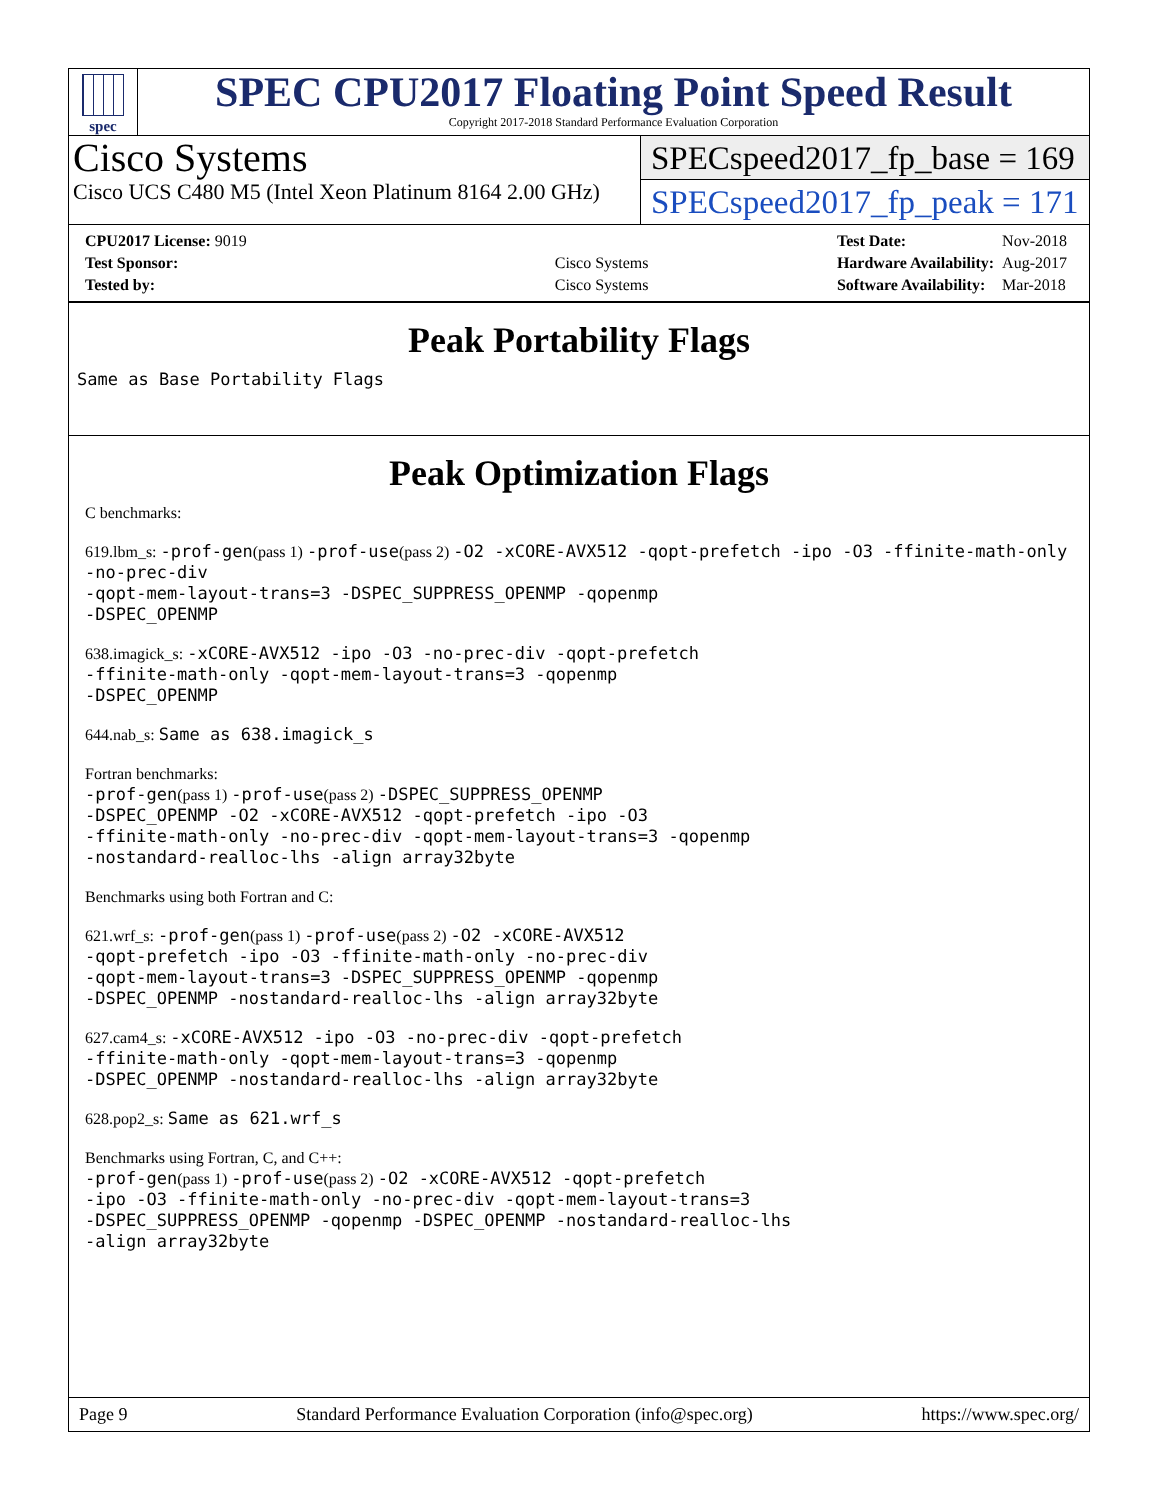spec
SPEC CPU2017 Floating Point Speed Result
Copyright 2017-2018 Standard Performance Evaluation Corporation
Cisco Systems
Cisco UCS C480 M5 (Intel Xeon Platinum 8164 2.00 GHz)
SPECspeed2017_fp_base = 169
SPECspeed2017_fp_peak = 171
| CPU2017 License: 9019 | |
| Test Sponsor: | Cisco Systems |
| Tested by: | Cisco Systems |
| Test Date: | Nov-2018 |
| Hardware Availability: | Aug-2017 |
| Software Availability: | Mar-2018 |
Peak Portability Flags
Same as Base Portability Flags
Peak Optimization Flags
C benchmarks:
619.lbm_s: -prof-gen(pass 1) -prof-use(pass 2) -O2 -xCORE-AVX512 -qopt-prefetch -ipo -O3 -ffinite-math-only -no-prec-div
-qopt-mem-layout-trans=3 -DSPEC_SUPPRESS_OPENMP -qopenmp
-DSPEC_OPENMP
638.imagick_s: -xCORE-AVX512 -ipo -O3 -no-prec-div -qopt-prefetch
-ffinite-math-only -qopt-mem-layout-trans=3 -qopenmp
-DSPEC_OPENMP
644.nab_s: Same as 638.imagick_s
Fortran benchmarks:
-prof-gen(pass 1) -prof-use(pass 2) -DSPEC_SUPPRESS_OPENMP
-DSPEC_OPENMP -O2 -xCORE-AVX512 -qopt-prefetch -ipo -O3
-ffinite-math-only -no-prec-div -qopt-mem-layout-trans=3 -qopenmp
-nostandard-realloc-lhs -align array32byte
Benchmarks using both Fortran and C:
621.wrf_s: -prof-gen(pass 1) -prof-use(pass 2) -O2 -xCORE-AVX512
-qopt-prefetch -ipo -O3 -ffinite-math-only -no-prec-div
-qopt-mem-layout-trans=3 -DSPEC_SUPPRESS_OPENMP -qopenmp
-DSPEC_OPENMP -nostandard-realloc-lhs -align array32byte
627.cam4_s: -xCORE-AVX512 -ipo -O3 -no-prec-div -qopt-prefetch
-ffinite-math-only -qopt-mem-layout-trans=3 -qopenmp
-DSPEC_OPENMP -nostandard-realloc-lhs -align array32byte
628.pop2_s: Same as 621.wrf_s
Benchmarks using Fortran, C, and C++:
-prof-gen(pass 1) -prof-use(pass 2) -O2 -xCORE-AVX512 -qopt-prefetch
-ipo -O3 -ffinite-math-only -no-prec-div -qopt-mem-layout-trans=3
-DSPEC_SUPPRESS_OPENMP -qopenmp -DSPEC_OPENMP -nostandard-realloc-lhs
-align array32byte
Page 9 Standard Performance Evaluation Corporation (info@spec.org) https://www.spec.org/